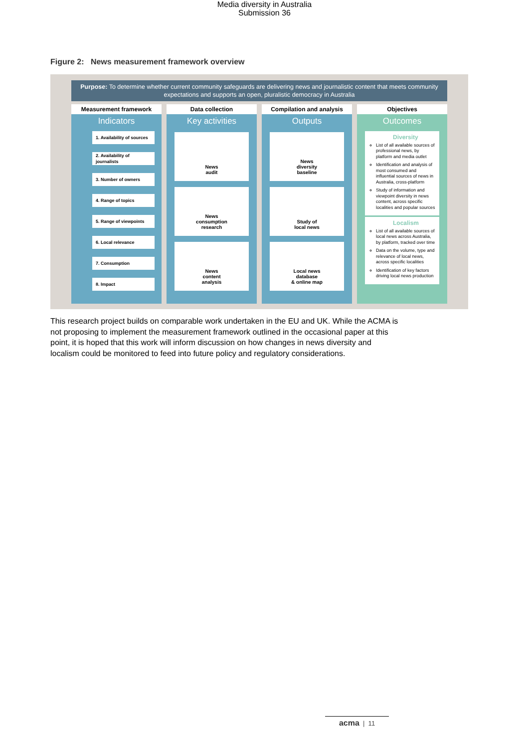Media diversity in Australia
Submission 36
Figure 2: News measurement framework overview
Purpose: To determine whether current community safeguards are delivering news and journalistic content that meets community expectations and supports an open, pluralistic democracy in Australia
Measurement framework
Indicators
1. Availability of sources
2. Availability of journalists
3. Number of owners
4. Range of topics
5. Range of viewpoints
6. Local relevance
7. Consumption
8. Impact
Data collection
Key activities
News
audit
News
consumption
research
News
content
analysis
Compilation and analysis
Outputs
News
diversity
baseline
Study of
local news
Local news
database
& online map
Objectives
Outcomes
Diversity
List of all available sources of professional news, by platform and media outlet
Identification and analysis of most consumed and influential sources of news in Australia, cross-platform
Study of information and viewpoint diversity in news content, across specific localities and popular sources
Localism
List of all available sources of local news across Australia, by platform, tracked over time
Data on the volume, type and relevance of local news, across specific localities
Identification of key factors driving local news production
This research project builds on comparable work undertaken in the EU and UK. While the ACMA is not proposing to implement the measurement framework outlined in the occasional paper at this point, it is hoped that this work will inform discussion on how changes in news diversity and localism could be monitored to feed into future policy and regulatory considerations.
acma | 11